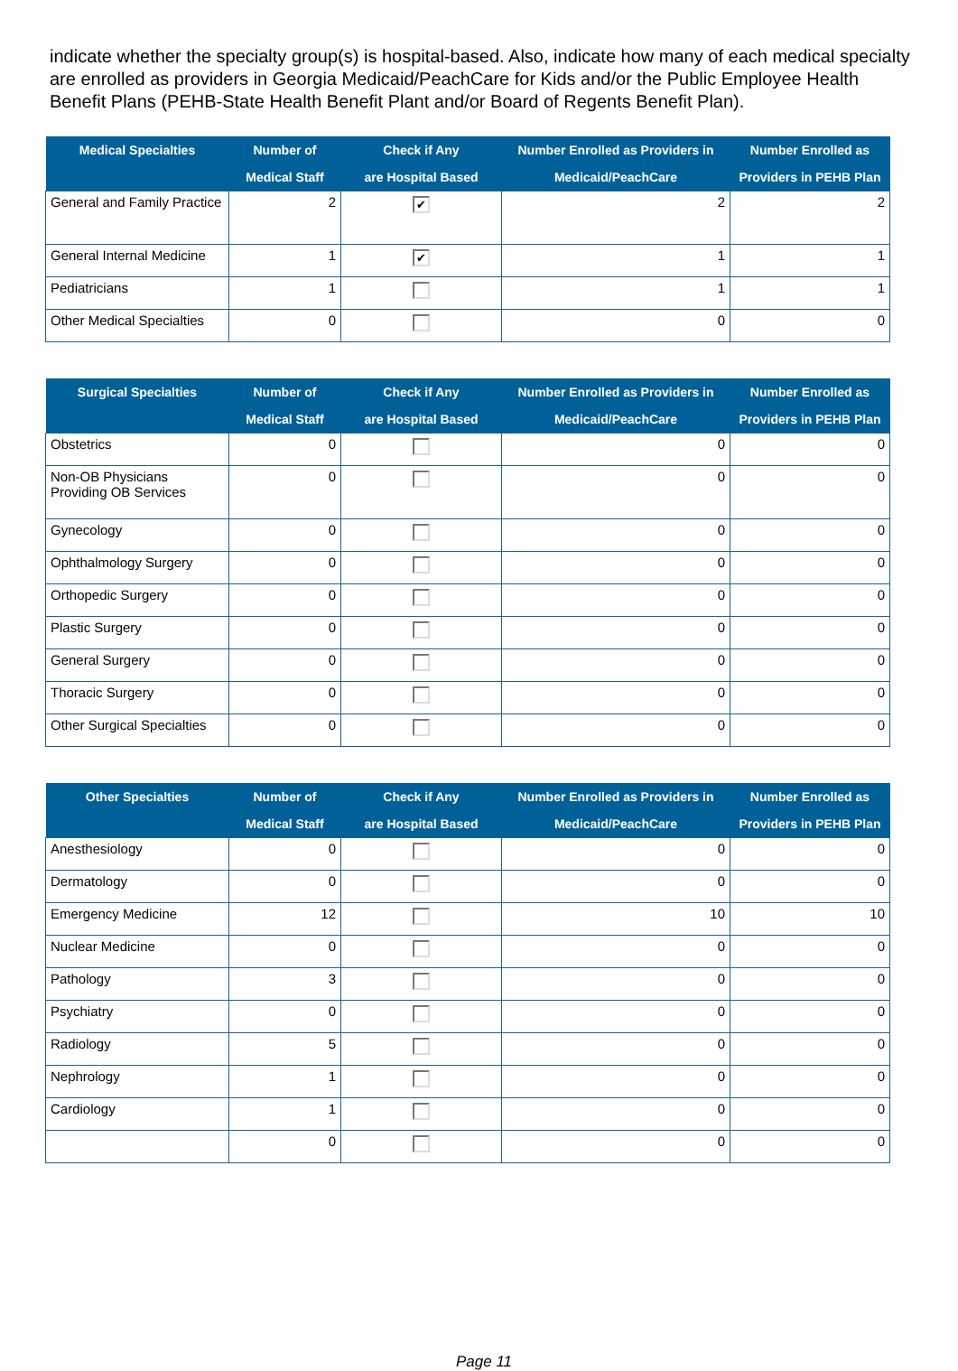indicate whether the specialty group(s) is hospital-based. Also, indicate how many of each medical specialty are enrolled as providers in Georgia Medicaid/PeachCare for Kids and/or the Public Employee Health Benefit Plans (PEHB-State Health Benefit Plant and/or Board of Regents Benefit Plan).
| Medical Specialties | Number of Medical Staff | Check if Any are Hospital Based | Number Enrolled as Providers in Medicaid/PeachCare | Number Enrolled as Providers in PEHB Plan |
| --- | --- | --- | --- | --- |
| General and Family Practice | 2 | ✔ | 2 | 2 |
| General Internal Medicine | 1 | ✔ | 1 | 1 |
| Pediatricians | 1 | | 1 | 1 |
| Other Medical Specialties | 0 | | 0 | 0 |
| Surgical Specialties | Number of Medical Staff | Check if Any are Hospital Based | Number Enrolled as Providers in Medicaid/PeachCare | Number Enrolled as Providers in PEHB Plan |
| --- | --- | --- | --- | --- |
| Obstetrics | 0 | | 0 | 0 |
| Non-OB Physicians Providing OB Services | 0 | | 0 | 0 |
| Gynecology | 0 | | 0 | 0 |
| Ophthalmology Surgery | 0 | | 0 | 0 |
| Orthopedic Surgery | 0 | | 0 | 0 |
| Plastic Surgery | 0 | | 0 | 0 |
| General Surgery | 0 | | 0 | 0 |
| Thoracic Surgery | 0 | | 0 | 0 |
| Other Surgical Specialties | 0 | | 0 | 0 |
| Other Specialties | Number of Medical Staff | Check if Any are Hospital Based | Number Enrolled as Providers in Medicaid/PeachCare | Number Enrolled as Providers in PEHB Plan |
| --- | --- | --- | --- | --- |
| Anesthesiology | 0 | | 0 | 0 |
| Dermatology | 0 | | 0 | 0 |
| Emergency Medicine | 12 | | 10 | 10 |
| Nuclear Medicine | 0 | | 0 | 0 |
| Pathology | 3 | | 0 | 0 |
| Psychiatry | 0 | | 0 | 0 |
| Radiology | 5 | | 0 | 0 |
| Nephrology | 1 | | 0 | 0 |
| Cardiology | 1 | | 0 | 0 |
| | 0 | | 0 | 0 |
Page 11